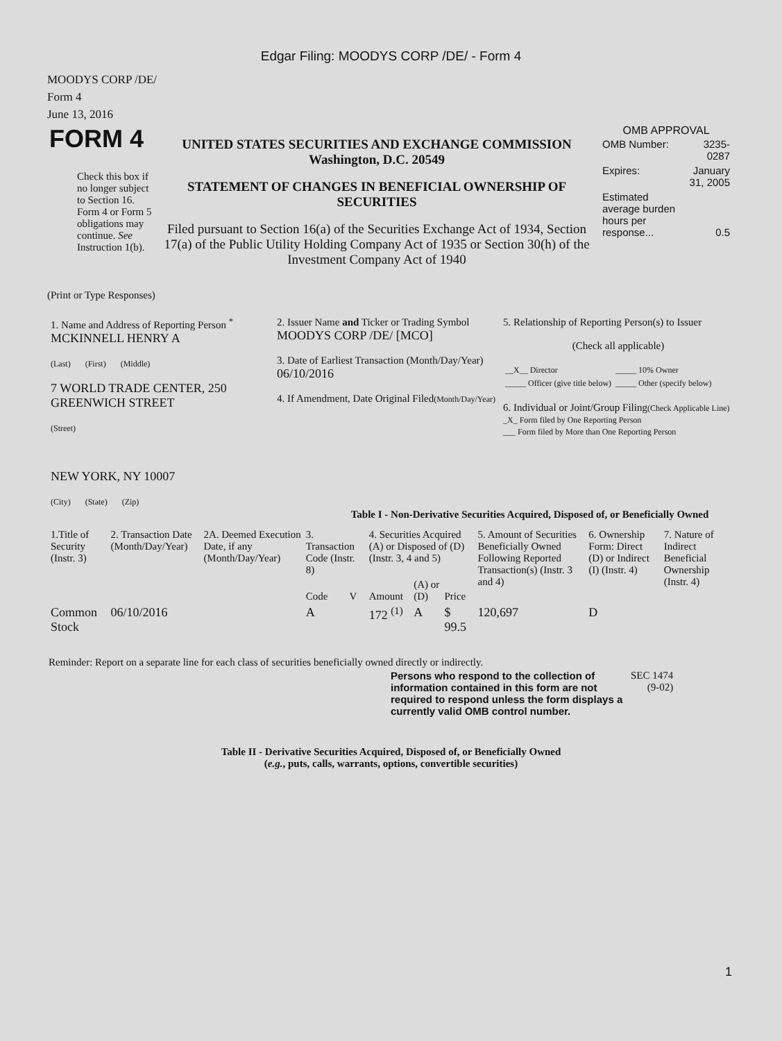Edgar Filing: MOODYS CORP /DE/ - Form 4
MOODYS CORP /DE/
Form 4
June 13, 2016
| FORM 4 Check this box if no longer subject to Section 16. Form 4 or Form 5 obligations may continue. See Instruction 1(b). | UNITED STATES SECURITIES AND EXCHANGE COMMISSION Washington, D.C. 20549 STATEMENT OF CHANGES IN BENEFICIAL OWNERSHIP OF SECURITIES Filed pursuant to Section 16(a) of the Securities Exchange Act of 1934, Section 17(a) of the Public Utility Holding Company Act of 1935 or Section 30(h) of the Investment Company Act of 1940 | OMB APPROVAL / OMB Number: / 3235-0287 / / Expires: / January 31, 2005 / / Estimated average burden hours per response... / 0.5 / |
(Print or Type Responses)
| 1. Name and Address of Reporting Person <sup>*</sup> MCKINNELL HENRY A (Last) (First) (Middle) 7 WORLD TRADE CENTER, 250 GREENWICH STREET (Street) NEW YORK, NY 10007 (City) (State) (Zip) | 2. Issuer Name and Ticker or Trading Symbol MOODYS CORP /DE/ [MCO] 3. Date of Earliest Transaction (Month/Day/Year) 06/10/2016 4. If Amendment, Date Original Filed (Month/Day/Year) | 5. Relationship of Reporting Person(s) to Issuer (Check all applicable) / __X__ Director / _____ 10% Owner / / _____ Officer (give title below) / _____ Other (specify below) / 6. Individual or Joint/Group Filing (Check Applicable Line) _X_ Form filed by One Reporting Person ___ Form filed by More than One Reporting Person |
Table I - Non-Derivative Securities Acquired, Disposed of, or Beneficially Owned
| 1.Title of Security (Instr. 3) | 2. Transaction Date (Month/Day/Year) | 2A. Deemed Execution Date, if any (Month/Day/Year) | 3. Transaction Code (Instr. 8) | | 4. Securities Acquired (A) or Disposed of (D) (Instr. 3, 4 and 5) | | | 5. Amount of Securities Beneficially Owned Following Reported Transaction(s) (Instr. 3 and 4) | 6. Ownership Form: Direct (D) or Indirect (I) (Instr. 4) | 7. Nature of Indirect Beneficial Ownership (Instr. 4) |
| --- | --- | --- | --- | --- | --- | --- | --- | --- | --- | --- |
| | | | Code | V | Amount | (A) or (D) | Price | | | |
| Common Stock | 06/10/2016 | | A | | 172 <sup>(1)</sup> | A | $ 99.5 | 120,697 | D | |
Reminder: Report on a separate line for each class of securities beneficially owned directly or indirectly.
| Persons who respond to the collection of information contained in this form are not required to respond unless the form displays a currently valid OMB control number. | SEC 1474 (9-02) |
Table II - Derivative Securities Acquired, Disposed of, or Beneficially Owned
(e.g., puts, calls, warrants, options, convertible securities)
1